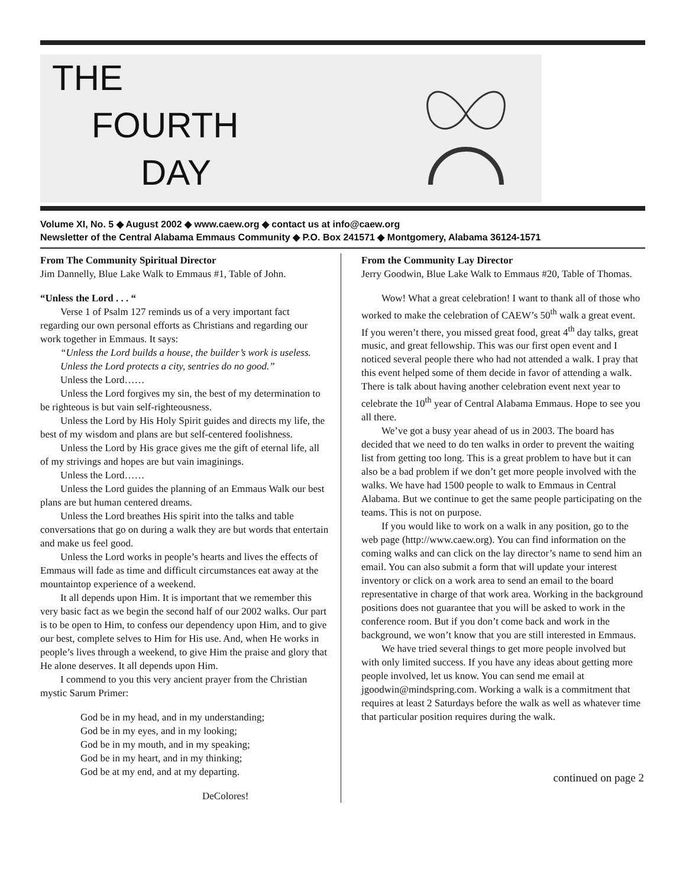THE
FOURTH
DAY
Volume XI, No. 5 ◆ August 2002 ◆ www.caew.org ◆ contact us at info@caew.org
Newsletter of the Central Alabama Emmaus Community ◆ P.O. Box 241571 ◆ Montgomery, Alabama 36124-1571
From The Community Spiritual Director
Jim Dannelly, Blue Lake Walk to Emmaus #1, Table of John.
“Unless the Lord . . . “
Verse 1 of Psalm 127 reminds us of a very important fact regarding our own personal efforts as Christians and regarding our work together in Emmaus. It says:
“Unless the Lord builds a house, the builder’s work is useless.
Unless the Lord protects a city, sentries do no good.”
Unless the Lord……
Unless the Lord forgives my sin, the best of my determination to be righteous is but vain self-righteousness.
Unless the Lord by His Holy Spirit guides and directs my life, the best of my wisdom and plans are but self-centered foolishness.
Unless the Lord by His grace gives me the gift of eternal life, all of my strivings and hopes are but vain imaginings.
Unless the Lord……
Unless the Lord guides the planning of an Emmaus Walk our best plans are but human centered dreams.
Unless the Lord breathes His spirit into the talks and table conversations that go on during a walk they are but words that entertain and make us feel good.
Unless the Lord works in people’s hearts and lives the effects of Emmaus will fade as time and difficult circumstances eat away at the mountaintop experience of a weekend.
It all depends upon Him. It is important that we remember this very basic fact as we begin the second half of our 2002 walks. Our part is to be open to Him, to confess our dependency upon Him, and to give our best, complete selves to Him for His use. And, when He works in people’s lives through a weekend, to give Him the praise and glory that He alone deserves. It all depends upon Him.
I commend to you this very ancient prayer from the Christian mystic Sarum Primer:
God be in my head, and in my understanding;
God be in my eyes, and in my looking;
God be in my mouth, and in my speaking;
God be in my heart, and in my thinking;
God be at my end, and at my departing.
DeColores!
From the Community Lay Director
Jerry Goodwin, Blue Lake Walk to Emmaus #20, Table of Thomas.
Wow! What a great celebration! I want to thank all of those who worked to make the celebration of CAEW’s 50<sup>th</sup> walk a great event. If you weren’t there, you missed great food, great 4<sup>th</sup> day talks, great music, and great fellowship. This was our first open event and I noticed several people there who had not attended a walk. I pray that this event helped some of them decide in favor of attending a walk. There is talk about having another celebration event next year to celebrate the 10<sup>th</sup> year of Central Alabama Emmaus. Hope to see you all there.
We’ve got a busy year ahead of us in 2003. The board has decided that we need to do ten walks in order to prevent the waiting list from getting too long. This is a great problem to have but it can also be a bad problem if we don’t get more people involved with the walks. We have had 1500 people to walk to Emmaus in Central Alabama. But we continue to get the same people participating on the teams. This is not on purpose.
If you would like to work on a walk in any position, go to the web page (http://www.caew.org). You can find information on the coming walks and can click on the lay director’s name to send him an email. You can also submit a form that will update your interest inventory or click on a work area to send an email to the board representative in charge of that work area. Working in the background positions does not guarantee that you will be asked to work in the conference room. But if you don’t come back and work in the background, we won’t know that you are still interested in Emmaus.
We have tried several things to get more people involved but with only limited success. If you have any ideas about getting more people involved, let us know. You can send me email at jgoodwin@mindspring.com. Working a walk is a commitment that requires at least 2 Saturdays before the walk as well as whatever time that particular position requires during the walk.
continued on page 2